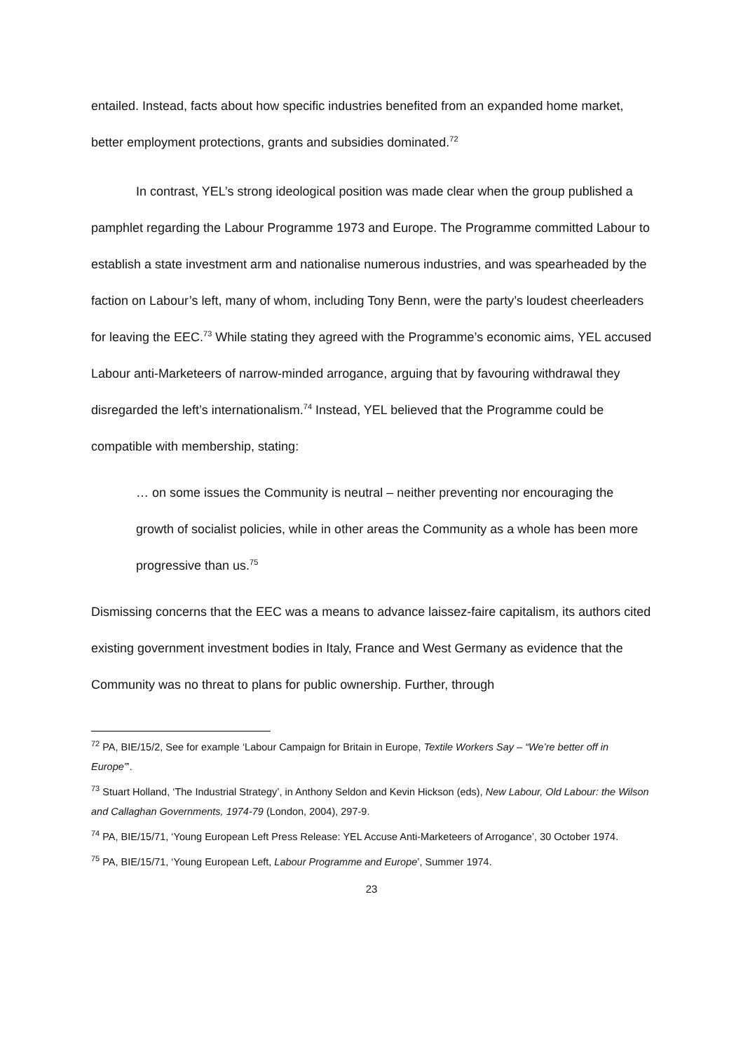entailed. Instead, facts about how specific industries benefited from an expanded home market, better employment protections, grants and subsidies dominated.<sup>72</sup>
In contrast, YEL’s strong ideological position was made clear when the group published a pamphlet regarding the Labour Programme 1973 and Europe. The Programme committed Labour to establish a state investment arm and nationalise numerous industries, and was spearheaded by the faction on Labour’s left, many of whom, including Tony Benn, were the party’s loudest cheerleaders for leaving the EEC.<sup>73</sup> While stating they agreed with the Programme’s economic aims, YEL accused Labour anti-Marketeers of narrow-minded arrogance, arguing that by favouring withdrawal they disregarded the left’s internationalism.<sup>74</sup> Instead, YEL believed that the Programme could be compatible with membership, stating:
… on some issues the Community is neutral – neither preventing nor encouraging the growth of socialist policies, while in other areas the Community as a whole has been more progressive than us.<sup>75</sup>
Dismissing concerns that the EEC was a means to advance laissez-faire capitalism, its authors cited existing government investment bodies in Italy, France and West Germany as evidence that the Community was no threat to plans for public ownership. Further, through
<sup>72</sup> PA, BIE/15/2, See for example ‘Labour Campaign for Britain in Europe, Textile Workers Say – “We’re better off in Europe”’.
<sup>73</sup> Stuart Holland, ‘The Industrial Strategy’, in Anthony Seldon and Kevin Hickson (eds), New Labour, Old Labour: the Wilson and Callaghan Governments, 1974-79 (London, 2004), 297-9.
<sup>74</sup> PA, BIE/15/71, ‘Young European Left Press Release: YEL Accuse Anti-Marketeers of Arrogance’, 30 October 1974.
<sup>75</sup> PA, BIE/15/71, ‘Young European Left, Labour Programme and Europe’, Summer 1974.
23